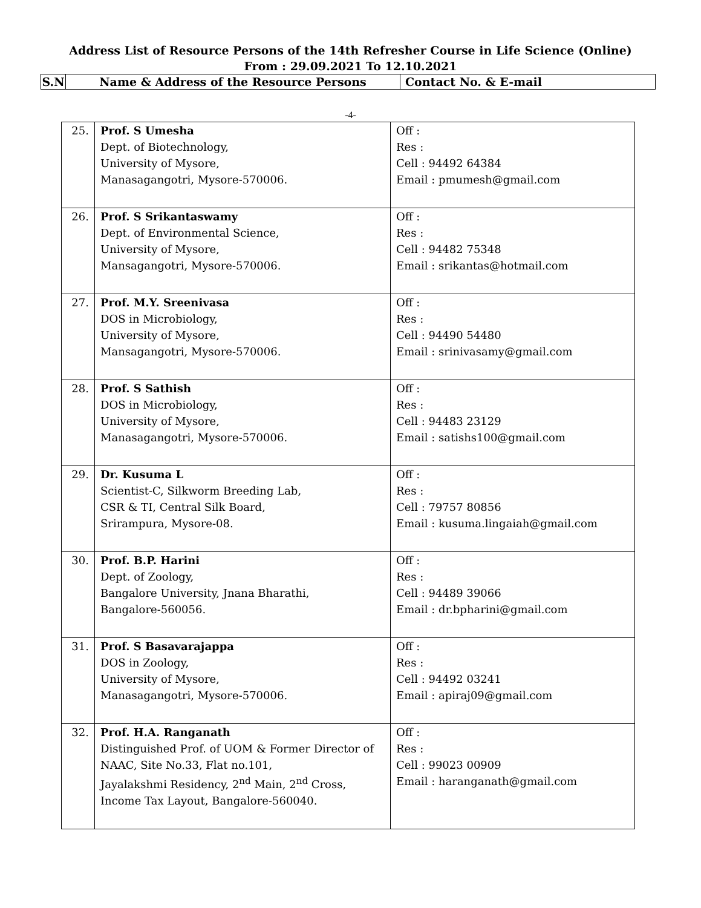Address List of Resource Persons of the 14th Refresher Course in Life Science (Online)
From : 29.09.2021 To 12.10.2021
| S.N | Name & Address of the Resource Persons | Contact No. & E-mail |
| --- | --- | --- |
-4-
| 25. | Prof. S Umesha Dept. of Biotechnology, University of Mysore, Manasagangotri, Mysore-570006. | Off : Res : Cell : 94492 64384 Email : pmumesh@gmail.com |
| 26. | Prof. S Srikantaswamy Dept. of Environmental Science, University of Mysore, Mansagangotri, Mysore-570006. | Off : Res : Cell : 94482 75348 Email : srikantas@hotmail.com |
| 27. | Prof. M.Y. Sreenivasa DOS in Microbiology, University of Mysore, Mansagangotri, Mysore-570006. | Off : Res : Cell : 94490 54480 Email : srinivasamy@gmail.com |
| 28. | Prof. S Sathish DOS in Microbiology, University of Mysore, Manasagangotri, Mysore-570006. | Off : Res : Cell : 94483 23129 Email : satishs100@gmail.com |
| 29. | Dr. Kusuma L Scientist-C, Silkworm Breeding Lab, CSR & TI, Central Silk Board, Srirampura, Mysore-08. | Off : Res : Cell : 79757 80856 Email : kusuma.lingaiah@gmail.com |
| 30. | Prof. B.P. Harini Dept. of Zoology, Bangalore University, Jnana Bharathi, Bangalore-560056. | Off : Res : Cell : 94489 39066 Email : dr.bpharini@gmail.com |
| 31. | Prof. S Basavarajappa DOS in Zoology, University of Mysore, Manasagangotri, Mysore-570006. | Off : Res : Cell : 94492 03241 Email : apiraj09@gmail.com |
| 32. | Prof. H.A. Ranganath Distinguished Prof. of UOM & Former Director of NAAC, Site No.33, Flat no.101, Jayalakshmi Residency, 2<sup>nd</sup> Main, 2<sup>nd</sup> Cross, Income Tax Layout, Bangalore-560040. | Off : Res : Cell : 99023 00909 Email : haranganath@gmail.com |